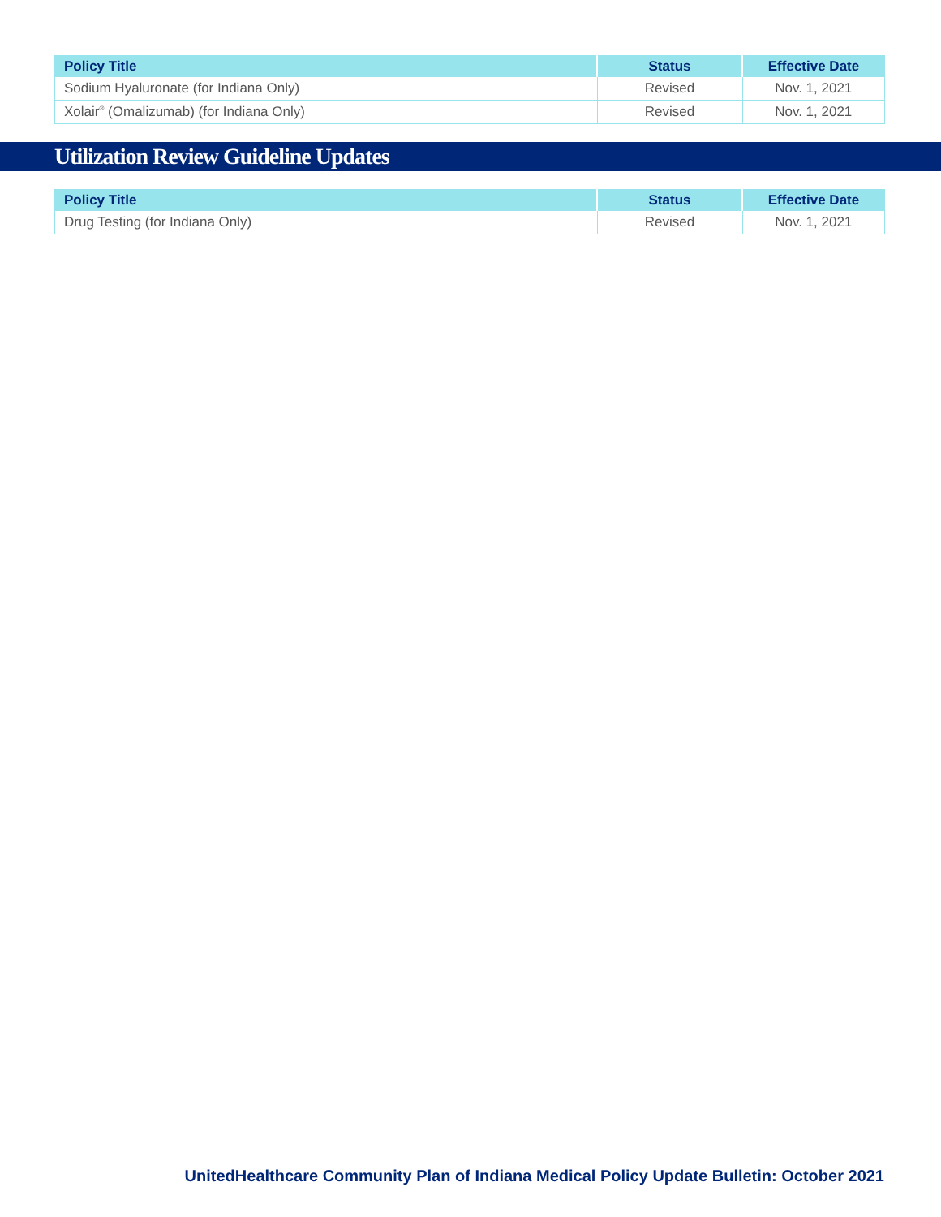| Policy Title | Status | Effective Date |
| --- | --- | --- |
| Sodium Hyaluronate (for Indiana Only) | Revised | Nov. 1, 2021 |
| Xolair<sup>®</sup> (Omalizumab) (for Indiana Only) | Revised | Nov. 1, 2021 |
Utilization Review Guideline Updates
| Policy Title | Status | Effective Date |
| --- | --- | --- |
| Drug Testing (for Indiana Only) | Revised | Nov. 1, 2021 |
UnitedHealthcare Community Plan of Indiana Medical Policy Update Bulletin: October 2021